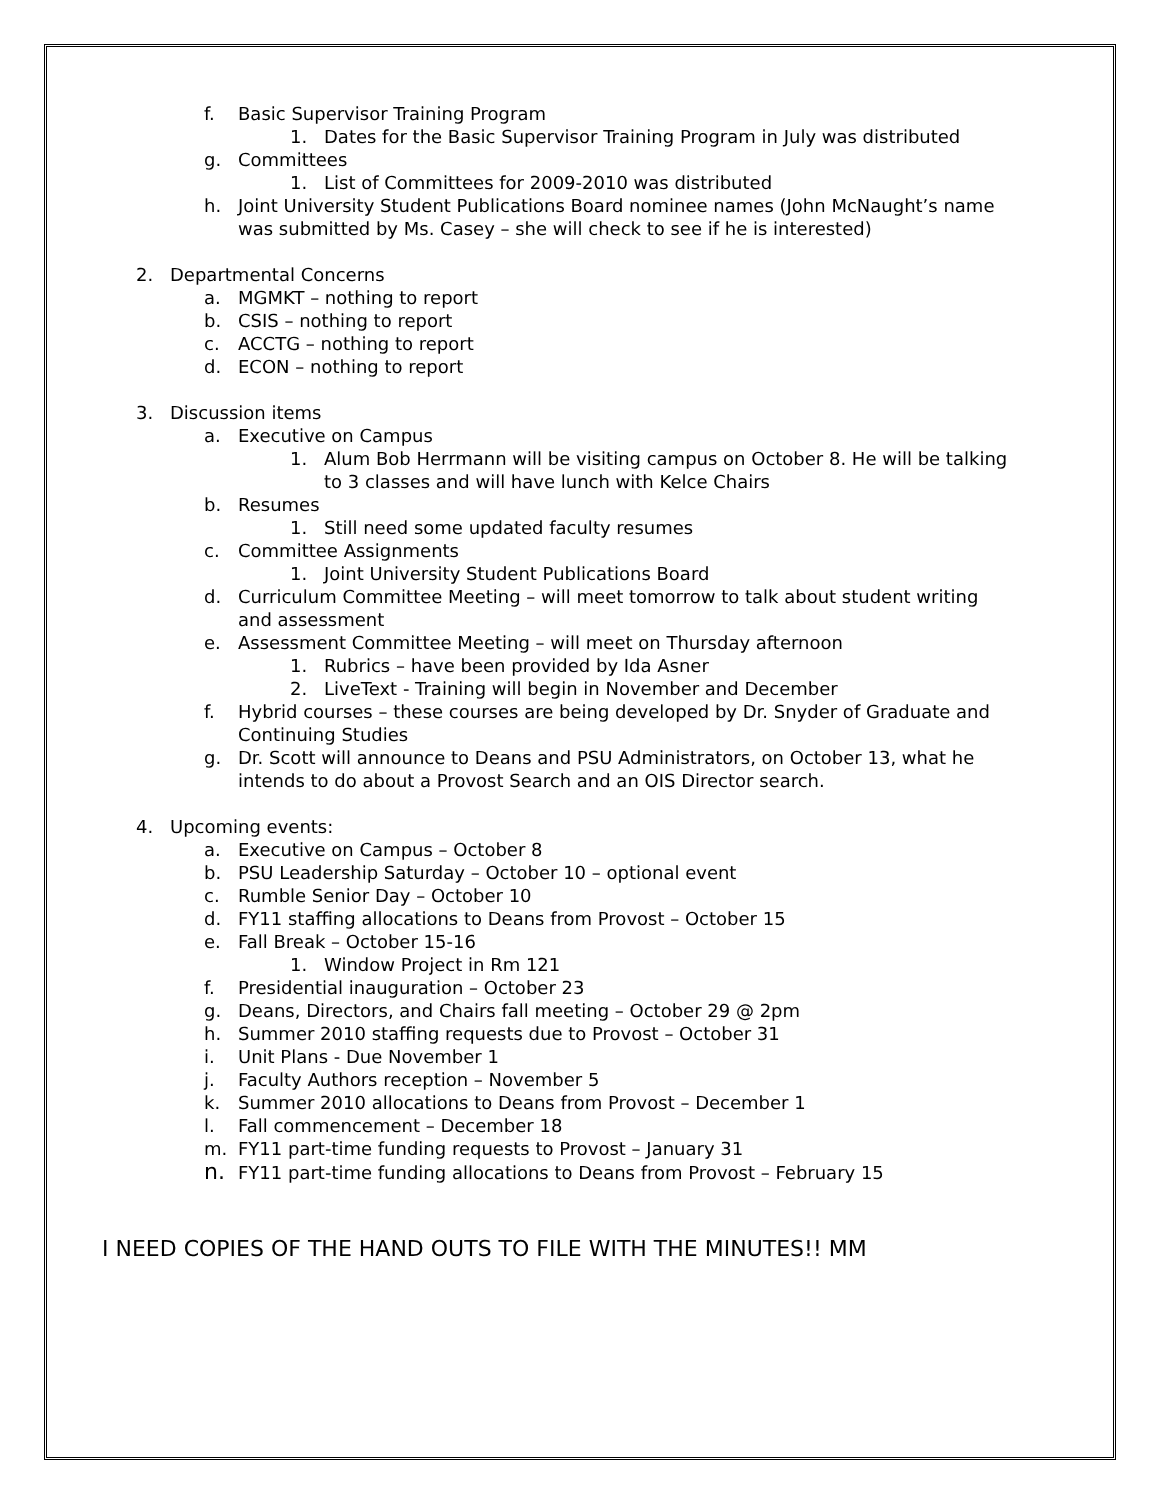f. Basic Supervisor Training Program
1. Dates for the Basic Supervisor Training Program in July was distributed
g. Committees
1. List of Committees for 2009-2010 was distributed
h. Joint University Student Publications Board nominee names (John McNaught’s name
was submitted by Ms. Casey – she will check to see if he is interested)
2. Departmental Concerns
a. MGMKT – nothing to report
b. CSIS – nothing to report
c. ACCTG – nothing to report
d. ECON – nothing to report
3. Discussion items
a. Executive on Campus
1. Alum Bob Herrmann will be visiting campus on October 8. He will be talking
to 3 classes and will have lunch with Kelce Chairs
b. Resumes
1. Still need some updated faculty resumes
c. Committee Assignments
1. Joint University Student Publications Board
d. Curriculum Committee Meeting – will meet tomorrow to talk about student writing
and assessment
e. Assessment Committee Meeting – will meet on Thursday afternoon
1. Rubrics – have been provided by Ida Asner
2. LiveText - Training will begin in November and December
f. Hybrid courses – these courses are being developed by Dr. Snyder of Graduate and
Continuing Studies
g. Dr. Scott will announce to Deans and PSU Administrators, on October 13, what he
intends to do about a Provost Search and an OIS Director search.
4. Upcoming events:
a. Executive on Campus – October 8
b. PSU Leadership Saturday – October 10 – optional event
c. Rumble Senior Day – October 10
d. FY11 staffing allocations to Deans from Provost – October 15
e. Fall Break – October 15-16
1. Window Project in Rm 121
f. Presidential inauguration – October 23
g. Deans, Directors, and Chairs fall meeting – October 29 @ 2pm
h. Summer 2010 staffing requests due to Provost – October 31
i. Unit Plans - Due November 1
j. Faculty Authors reception – November 5
k. Summer 2010 allocations to Deans from Provost – December 1
l. Fall commencement – December 18
m. FY11 part-time funding requests to Provost – January 31
n. FY11 part-time funding allocations to Deans from Provost – February 15
I NEED COPIES OF THE HAND OUTS TO FILE WITH THE MINUTES!! MM